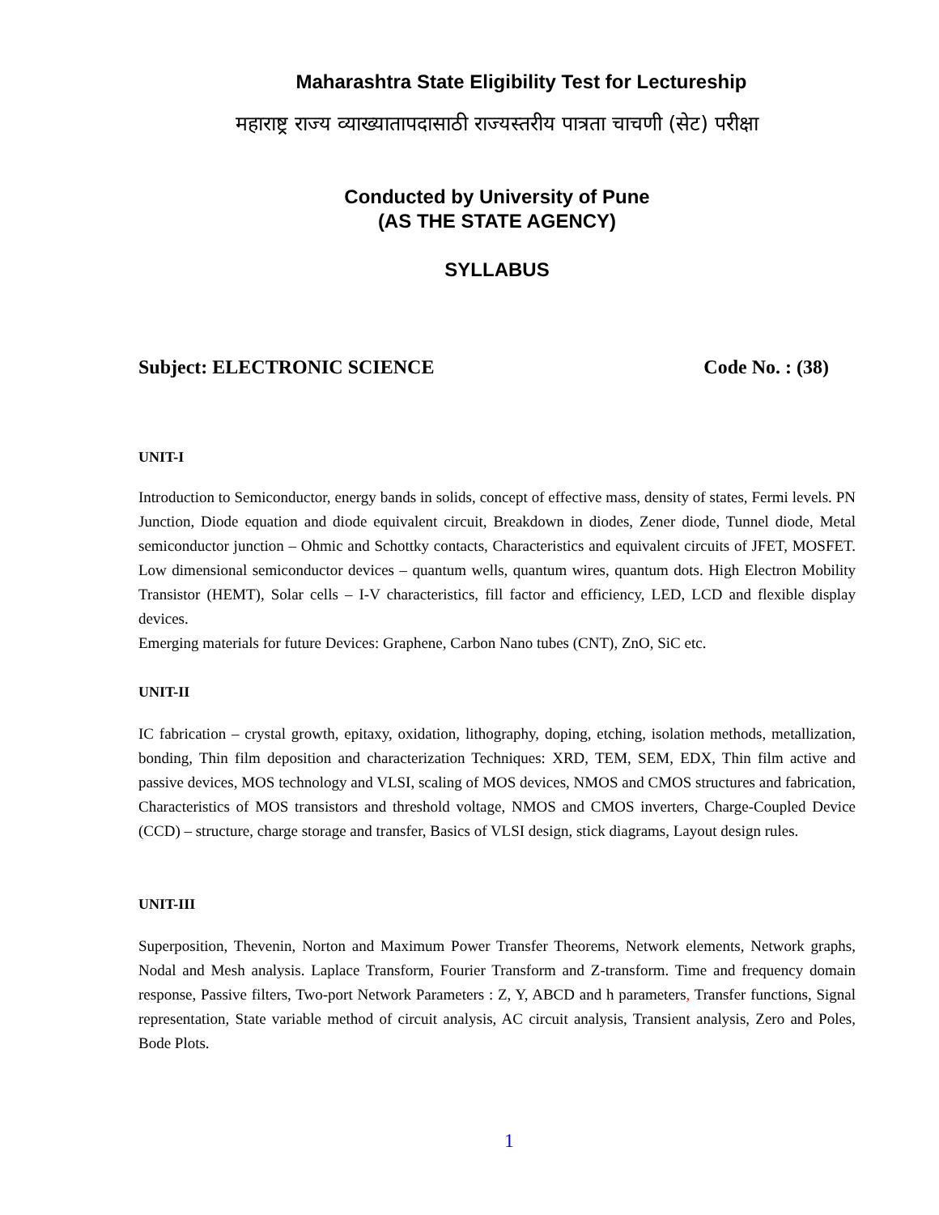Maharashtra State Eligibility Test for Lectureship
महाराष्ट्र राज्य व्याख्यातापदासाठी राज्यस्तरीय पात्रता चाचणी (सेट) परीक्षा
Conducted by University of Pune
(AS THE STATE AGENCY)
SYLLABUS
Subject: ELECTRONIC SCIENCE Code No. : (38)
UNIT-I
Introduction to Semiconductor, energy bands in solids, concept of effective mass, density of states, Fermi levels. PN Junction, Diode equation and diode equivalent circuit, Breakdown in diodes, Zener diode, Tunnel diode, Metal semiconductor junction – Ohmic and Schottky contacts, Characteristics and equivalent circuits of JFET, MOSFET. Low dimensional semiconductor devices – quantum wells, quantum wires, quantum dots. High Electron Mobility Transistor (HEMT), Solar cells – I-V characteristics, fill factor and efficiency, LED, LCD and flexible display devices.
Emerging materials for future Devices: Graphene, Carbon Nano tubes (CNT), ZnO, SiC etc.
UNIT-II
IC fabrication – crystal growth, epitaxy, oxidation, lithography, doping, etching, isolation methods, metallization, bonding, Thin film deposition and characterization Techniques: XRD, TEM, SEM, EDX, Thin film active and passive devices, MOS technology and VLSI, scaling of MOS devices, NMOS and CMOS structures and fabrication, Characteristics of MOS transistors and threshold voltage, NMOS and CMOS inverters, Charge-Coupled Device (CCD) – structure, charge storage and transfer, Basics of VLSI design, stick diagrams, Layout design rules.
UNIT-III
Superposition, Thevenin, Norton and Maximum Power Transfer Theorems, Network elements, Network graphs, Nodal and Mesh analysis. Laplace Transform, Fourier Transform and Z-transform. Time and frequency domain response, Passive filters, Two-port Network Parameters : Z, Y, ABCD and h parameters, Transfer functions, Signal representation, State variable method of circuit analysis, AC circuit analysis, Transient analysis, Zero and Poles, Bode Plots.
1